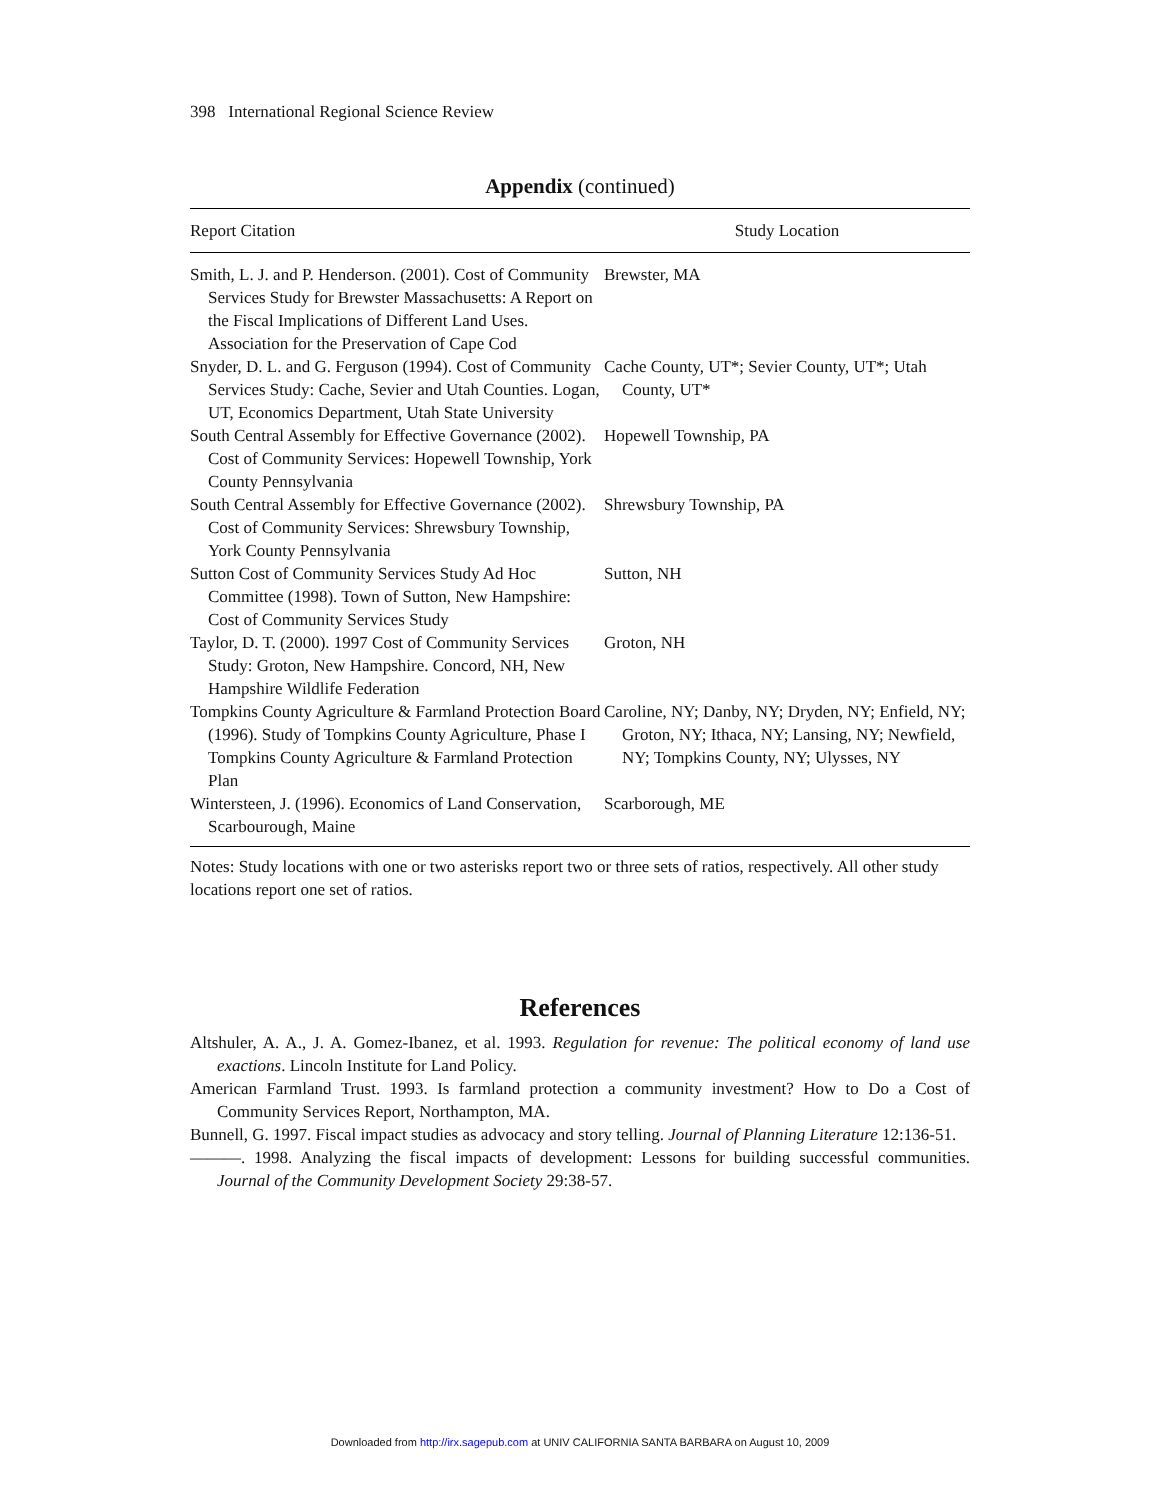398 International Regional Science Review
Appendix (continued)
| Report Citation | Study Location |
| --- | --- |
| Smith, L. J. and P. Henderson. (2001). Cost of Community Services Study for Brewster Massachusetts: A Report on the Fiscal Implications of Different Land Uses. Association for the Preservation of Cape Cod | Brewster, MA |
| Snyder, D. L. and G. Ferguson (1994). Cost of Community Services Study: Cache, Sevier and Utah Counties. Logan, UT, Economics Department, Utah State University | Cache County, UT*; Sevier County, UT*; Utah County, UT* |
| South Central Assembly for Effective Governance (2002). Cost of Community Services: Hopewell Township, York County Pennsylvania | Hopewell Township, PA |
| South Central Assembly for Effective Governance (2002). Cost of Community Services: Shrewsbury Township, York County Pennsylvania | Shrewsbury Township, PA |
| Sutton Cost of Community Services Study Ad Hoc Committee (1998). Town of Sutton, New Hampshire: Cost of Community Services Study | Sutton, NH |
| Taylor, D. T. (2000). 1997 Cost of Community Services Study: Groton, New Hampshire. Concord, NH, New Hampshire Wildlife Federation | Groton, NH |
| Tompkins County Agriculture & Farmland Protection Board (1996). Study of Tompkins County Agriculture, Phase I Tompkins County Agriculture & Farmland Protection Plan | Caroline, NY; Danby, NY; Dryden, NY; Enfield, NY; Groton, NY; Ithaca, NY; Lansing, NY; Newfield, NY; Tompkins County, NY; Ulysses, NY |
| Wintersteen, J. (1996). Economics of Land Conservation, Scarbourough, Maine | Scarborough, ME |
Notes: Study locations with one or two asterisks report two or three sets of ratios, respectively. All other study locations report one set of ratios.
References
Altshuler, A. A., J. A. Gomez-Ibanez, et al. 1993. Regulation for revenue: The political economy of land use exactions. Lincoln Institute for Land Policy.
American Farmland Trust. 1993. Is farmland protection a community investment? How to Do a Cost of Community Services Report, Northampton, MA.
Bunnell, G. 1997. Fiscal impact studies as advocacy and story telling. Journal of Planning Literature 12:136-51.
———. 1998. Analyzing the fiscal impacts of development: Lessons for building successful communities. Journal of the Community Development Society 29:38-57.
Downloaded from http://irx.sagepub.com at UNIV CALIFORNIA SANTA BARBARA on August 10, 2009